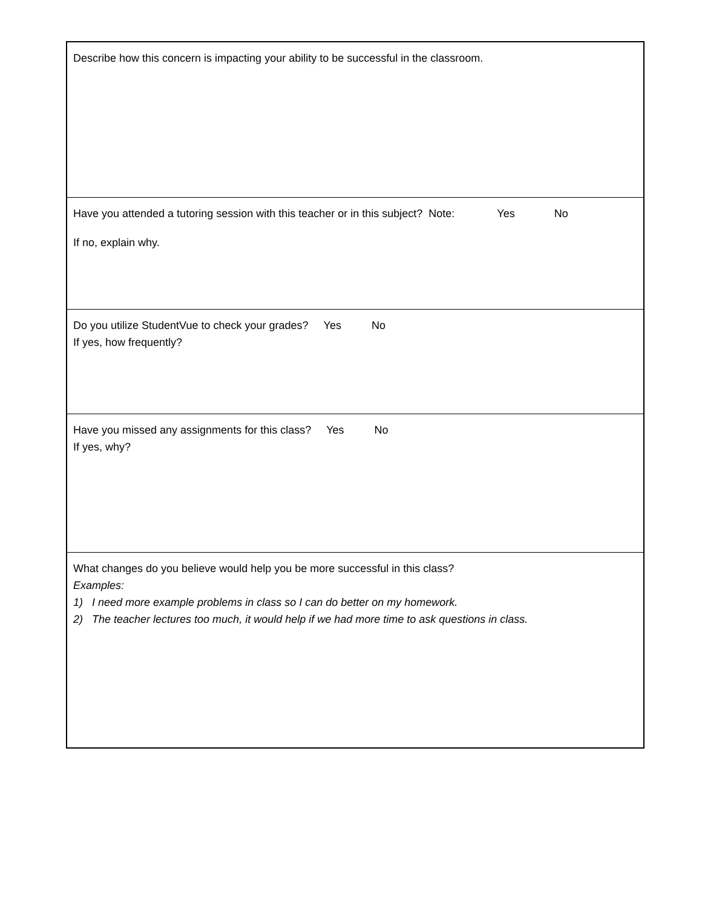| Describe how this concern is impacting your ability to be successful in the classroom. |
| Have you attended a tutoring session with this teacher or in this subject? Note: Yes No If no, explain why. |
| Do you utilize StudentVue to check your grades? Yes No If yes, how frequently? |
| Have you missed any assignments for this class? Yes No If yes, why? |
| What changes do you believe would help you be more successful in this class? Examples: 1) I need more example problems in class so I can do better on my homework. 2) The teacher lectures too much, it would help if we had more time to ask questions in class. |